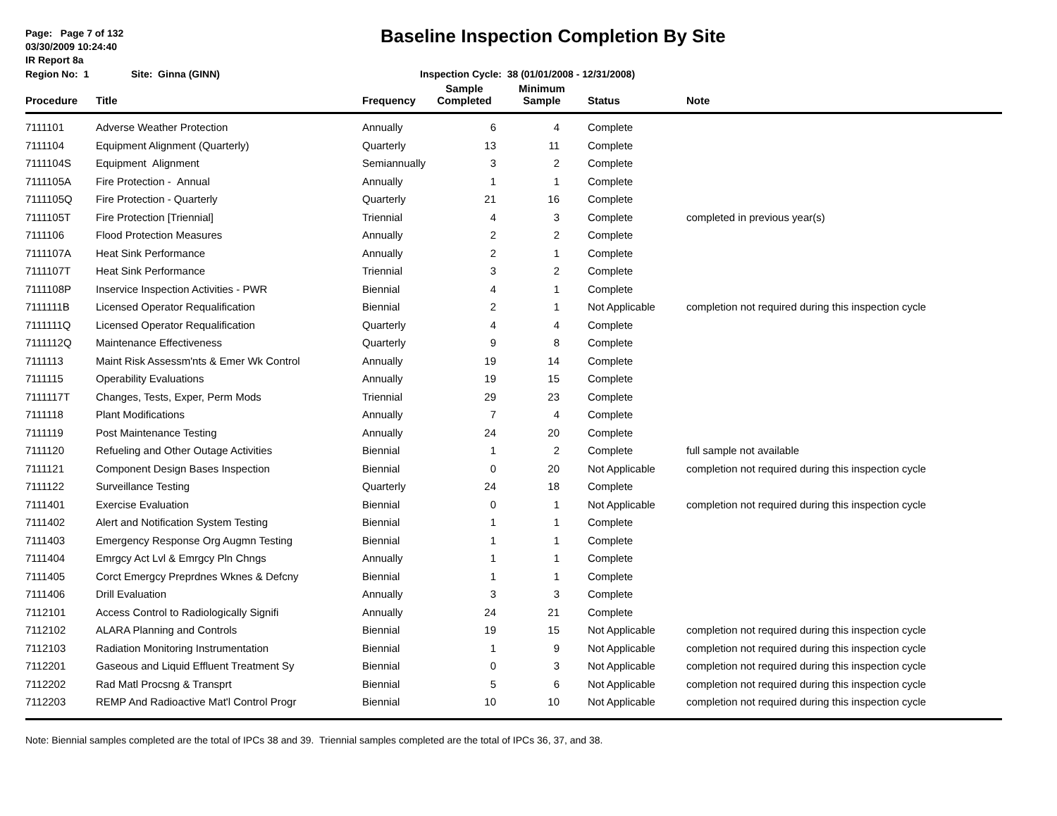Page: Page 7 of 132
03/30/2009 10:24:40
IR Report 8a
Baseline Inspection Completion By Site
Region No: 1 Site: Ginna (GINN) Inspection Cycle: 38 (01/01/2008 - 12/31/2008)
| Procedure | Title | Frequency | Sample Completed | Minimum Sample | Status | Note |
| --- | --- | --- | --- | --- | --- | --- |
| 7111101 | Adverse Weather Protection | Annually | 6 | 4 | Complete | |
| 7111104 | Equipment Alignment (Quarterly) | Quarterly | 13 | 11 | Complete | |
| 7111104S | Equipment Alignment | Semiannually | 3 | 2 | Complete | |
| 7111105A | Fire Protection - Annual | Annually | 1 | 1 | Complete | |
| 7111105Q | Fire Protection - Quarterly | Quarterly | 21 | 16 | Complete | |
| 7111105T | Fire Protection [Triennial] | Triennial | 4 | 3 | Complete | completed in previous year(s) |
| 7111106 | Flood Protection Measures | Annually | 2 | 2 | Complete | |
| 7111107A | Heat Sink Performance | Annually | 2 | 1 | Complete | |
| 7111107T | Heat Sink Performance | Triennial | 3 | 2 | Complete | |
| 7111108P | Inservice Inspection Activities - PWR | Biennial | 4 | 1 | Complete | |
| 7111111B | Licensed Operator Requalification | Biennial | 2 | 1 | Not Applicable | completion not required during this inspection cycle |
| 7111111Q | Licensed Operator Requalification | Quarterly | 4 | 4 | Complete | |
| 7111112Q | Maintenance Effectiveness | Quarterly | 9 | 8 | Complete | |
| 7111113 | Maint Risk Assessm'nts & Emer Wk Control | Annually | 19 | 14 | Complete | |
| 7111115 | Operability Evaluations | Annually | 19 | 15 | Complete | |
| 7111117T | Changes, Tests, Exper, Perm Mods | Triennial | 29 | 23 | Complete | |
| 7111118 | Plant Modifications | Annually | 7 | 4 | Complete | |
| 7111119 | Post Maintenance Testing | Annually | 24 | 20 | Complete | |
| 7111120 | Refueling and Other Outage Activities | Biennial | 1 | 2 | Complete | full sample not available |
| 7111121 | Component Design Bases Inspection | Biennial | 0 | 20 | Not Applicable | completion not required during this inspection cycle |
| 7111122 | Surveillance Testing | Quarterly | 24 | 18 | Complete | |
| 7111401 | Exercise Evaluation | Biennial | 0 | 1 | Not Applicable | completion not required during this inspection cycle |
| 7111402 | Alert and Notification System Testing | Biennial | 1 | 1 | Complete | |
| 7111403 | Emergency Response Org Augmn Testing | Biennial | 1 | 1 | Complete | |
| 7111404 | Emrgcy Act Lvl & Emrgcy Pln Chngs | Annually | 1 | 1 | Complete | |
| 7111405 | Corct Emergcy Preprdnes Wknes & Defcny | Biennial | 1 | 1 | Complete | |
| 7111406 | Drill Evaluation | Annually | 3 | 3 | Complete | |
| 7112101 | Access Control to Radiologically Signifi | Annually | 24 | 21 | Complete | |
| 7112102 | ALARA Planning and Controls | Biennial | 19 | 15 | Not Applicable | completion not required during this inspection cycle |
| 7112103 | Radiation Monitoring Instrumentation | Biennial | 1 | 9 | Not Applicable | completion not required during this inspection cycle |
| 7112201 | Gaseous and Liquid Effluent Treatment Sy | Biennial | 0 | 3 | Not Applicable | completion not required during this inspection cycle |
| 7112202 | Rad Matl Procsng & Transprt | Biennial | 5 | 6 | Not Applicable | completion not required during this inspection cycle |
| 7112203 | REMP And Radioactive Mat'l Control Progr | Biennial | 10 | 10 | Not Applicable | completion not required during this inspection cycle |
Note: Biennial samples completed are the total of IPCs 38 and 39. Triennial samples completed are the total of IPCs 36, 37, and 38.